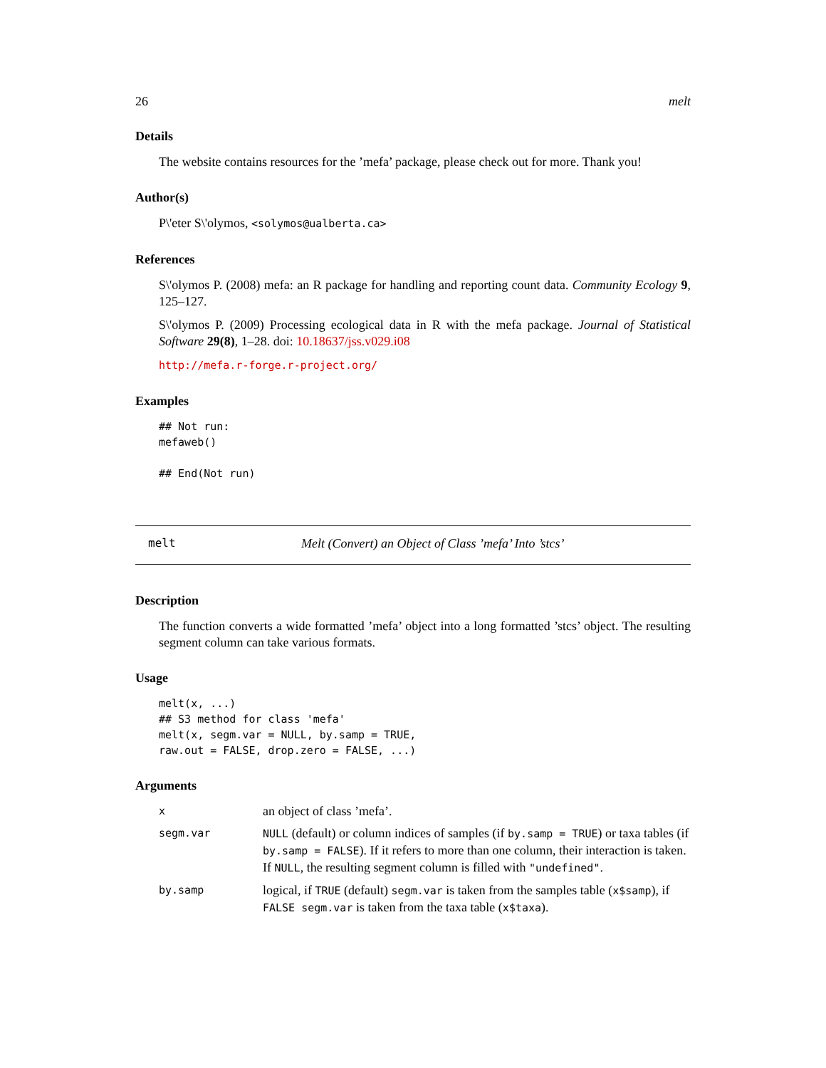26 melt
Details
The website contains resources for the ’mefa’ package, please check out for more. Thank you!
Author(s)
P\'eter S\'olymos, <solymos@ualberta.ca>
References
S\'olymos P. (2008) mefa: an R package for handling and reporting count data. Community Ecology 9, 125–127.
S\'olymos P. (2009) Processing ecological data in R with the mefa package. Journal of Statistical Software 29(8), 1–28. doi: 10.18637/jss.v029.i08
http://mefa.r-forge.r-project.org/
Examples
## Not run:
mefaweb()

## End(Not run)
melt Melt (Convert) an Object of Class ’mefa’ Into ’stcs’
Description
The function converts a wide formatted ’mefa’ object into a long formatted ’stcs’ object. The resulting segment column can take various formats.
Usage
melt(x, ...)
## S3 method for class 'mefa'
melt(x, segm.var = NULL, by.samp = TRUE,
raw.out = FALSE, drop.zero = FALSE, ...)
Arguments
| x | an object of class ’mefa’. |
| segm.var | NULL (default) or column indices of samples (if by.samp = TRUE ) or taxa tables (if by.samp = FALSE ). If it refers to more than one column, their interaction is taken. If NULL , the resulting segment column is filled with "undefined" . |
| by.samp | logical, if TRUE (default) segm.var is taken from the samples table ( x$samp ), if FALSE segm.var is taken from the taxa table ( x$taxa ). |